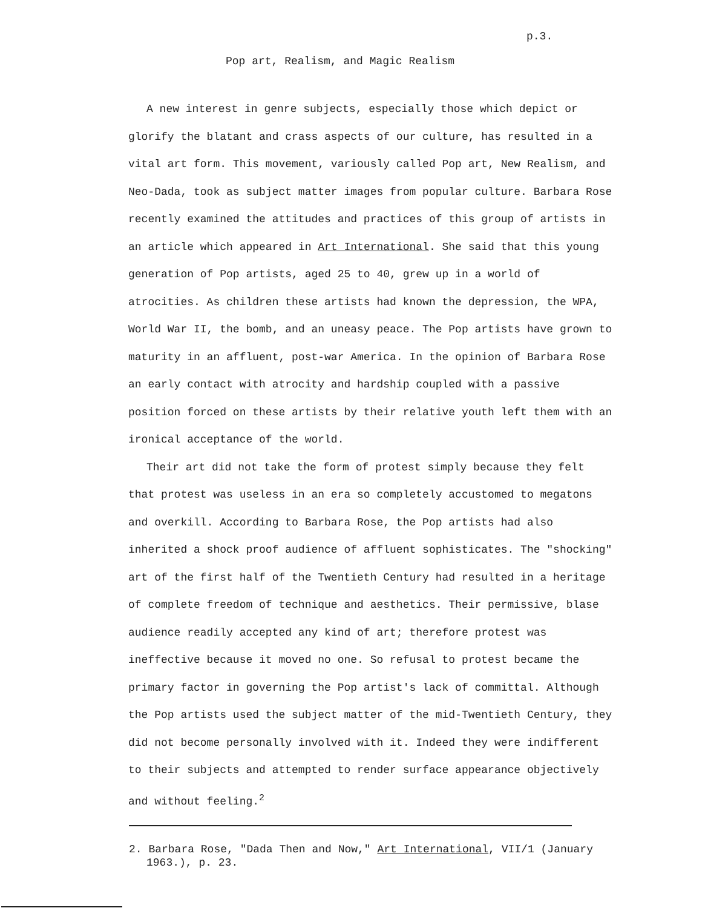p.3.
Pop art, Realism, and Magic Realism
A new interest in genre subjects, especially those which depict or glorify the blatant and crass aspects of our culture, has resulted in a vital art form. This movement, variously called Pop art, New Realism, and Neo-Dada, took as subject matter images from popular culture. Barbara Rose recently examined the attitudes and practices of this group of artists in an article which appeared in Art International. She said that this young generation of Pop artists, aged 25 to 40, grew up in a world of atrocities. As children these artists had known the depression, the WPA, World War II, the bomb, and an uneasy peace. The Pop artists have grown to maturity in an affluent, post-war America. In the opinion of Barbara Rose an early contact with atrocity and hardship coupled with a passive position forced on these artists by their relative youth left them with an ironical acceptance of the world.
Their art did not take the form of protest simply because they felt that protest was useless in an era so completely accustomed to megatons and overkill. According to Barbara Rose, the Pop artists had also inherited a shock proof audience of affluent sophisticates. The "shocking" art of the first half of the Twentieth Century had resulted in a heritage of complete freedom of technique and aesthetics. Their permissive, blase audience readily accepted any kind of art; therefore protest was ineffective because it moved no one. So refusal to protest became the primary factor in governing the Pop artist's lack of committal. Although the Pop artists used the subject matter of the mid-Twentieth Century, they did not become personally involved with it. Indeed they were indifferent to their subjects and attempted to render surface appearance objectively and without feeling.<sup>2</sup>
2. Barbara Rose, "Dada Then and Now," Art International, VII/1 (January 1963.), p. 23.